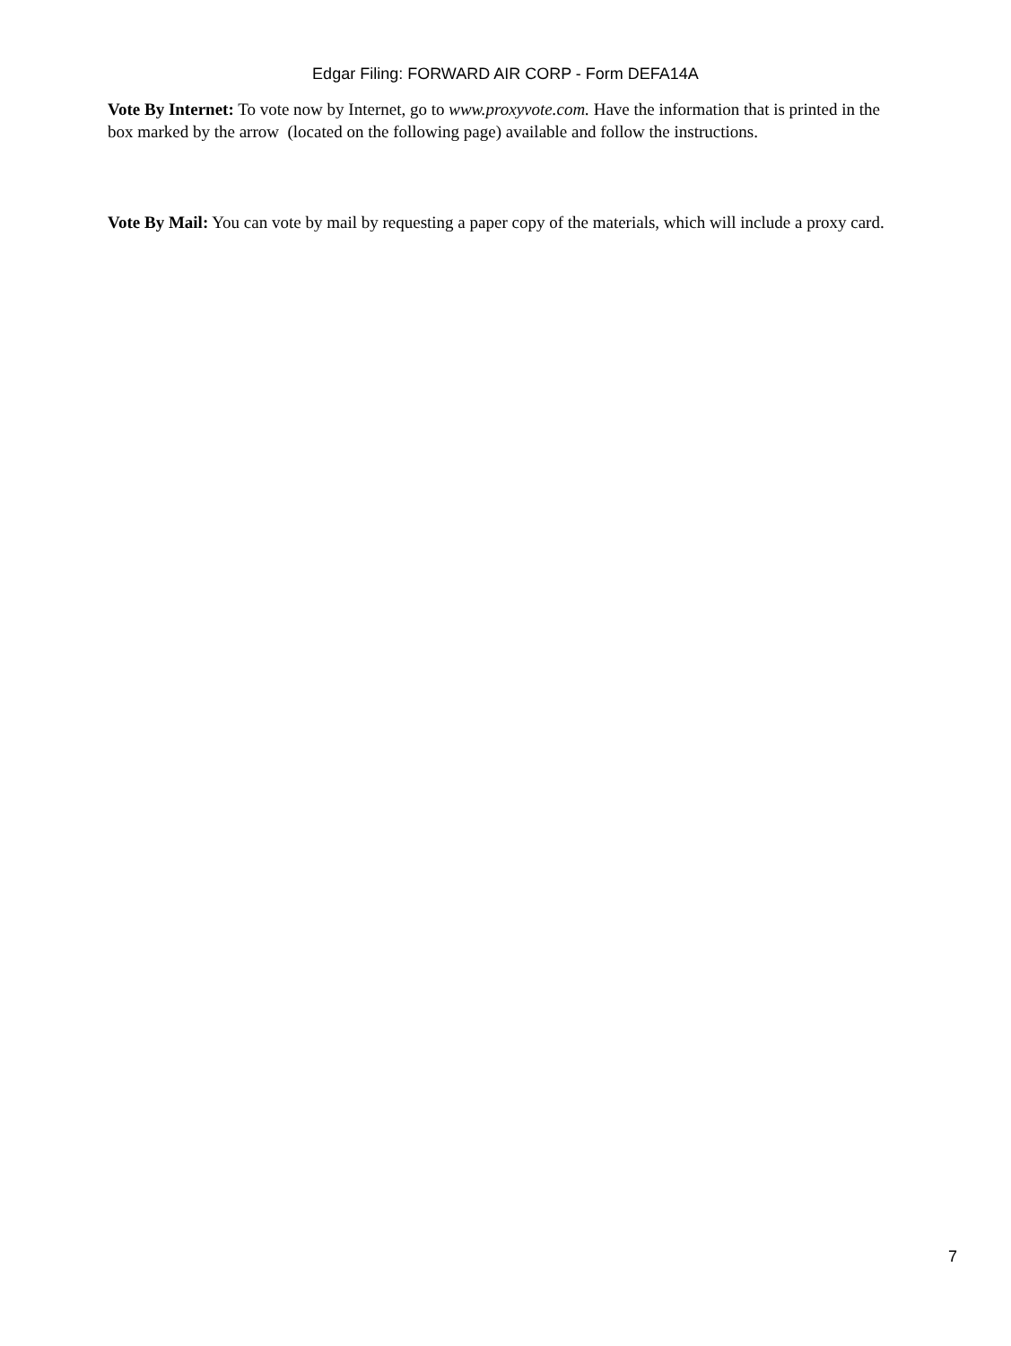Edgar Filing: FORWARD AIR CORP - Form DEFA14A
Vote By Internet: To vote now by Internet, go to www.proxyvote.com. Have the information that is printed in the box marked by the arrow (located on the following page) available and follow the instructions.
Vote By Mail: You can vote by mail by requesting a paper copy of the materials, which will include a proxy card.
7